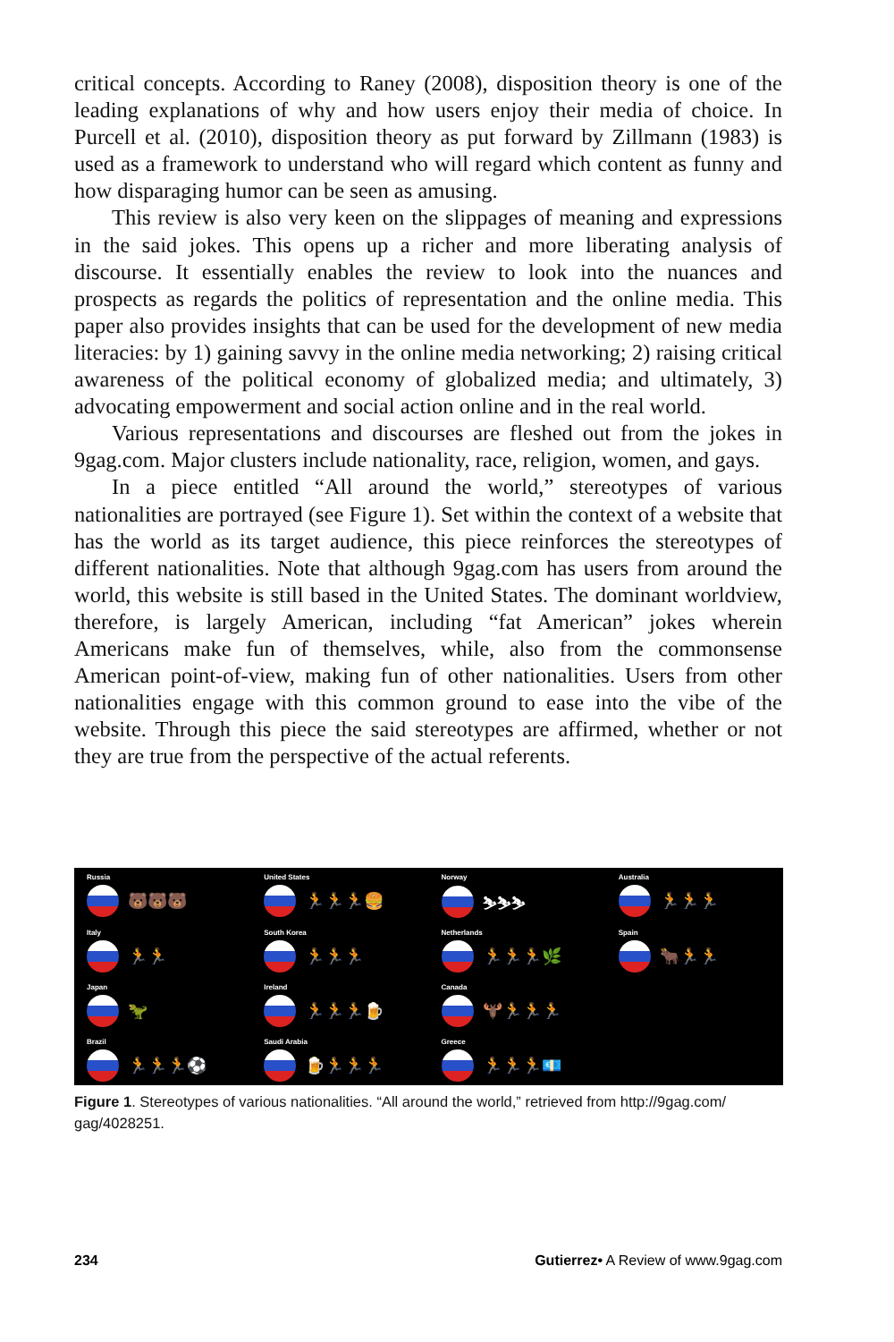critical concepts. According to Raney (2008), disposition theory is one of the leading explanations of why and how users enjoy their media of choice. In Purcell et al. (2010), disposition theory as put forward by Zillmann (1983) is used as a framework to understand who will regard which content as funny and how disparaging humor can be seen as amusing.
This review is also very keen on the slippages of meaning and expressions in the said jokes. This opens up a richer and more liberating analysis of discourse. It essentially enables the review to look into the nuances and prospects as regards the politics of representation and the online media. This paper also provides insights that can be used for the development of new media literacies: by 1) gaining savvy in the online media networking; 2) raising critical awareness of the political economy of globalized media; and ultimately, 3) advocating empowerment and social action online and in the real world.
Various representations and discourses are fleshed out from the jokes in 9gag.com. Major clusters include nationality, race, religion, women, and gays.
In a piece entitled “All around the world,” stereotypes of various nationalities are portrayed (see Figure 1). Set within the context of a website that has the world as its target audience, this piece reinforces the stereotypes of different nationalities. Note that although 9gag.com has users from around the world, this website is still based in the United States. The dominant worldview, therefore, is largely American, including “fat American” jokes wherein Americans make fun of themselves, while, also from the commonsense American point-of-view, making fun of other nationalities. Users from other nationalities engage with this common ground to ease into the vibe of the website. Through this piece the said stereotypes are affirmed, whether or not they are true from the perspective of the actual referents.
Russia
🐻🐻🐻
United States
🏃🏃🏃🍔
Norway
⛷⛷⛷
Australia
🏃🏃🏃
Italy
🏃🏃
South Korea
🏃🏃🏃
Netherlands
🏃🏃🏃🌿
Spain
🐂🏃🏃
Japan
🦖
Ireland
🏃🏃🏃🍺
Canada
🫎🏃🏃🏃
Brazil
🏃🏃🏃⚽
Saudi Arabia
🍺🏃🏃🏃
Greece
🏃🏃🏃💶
Figure 1. Stereotypes of various nationalities. “All around the world,” retrieved from http://9gag.com/ gag/4028251.
234 Gutierrez• A Review of www.9gag.com